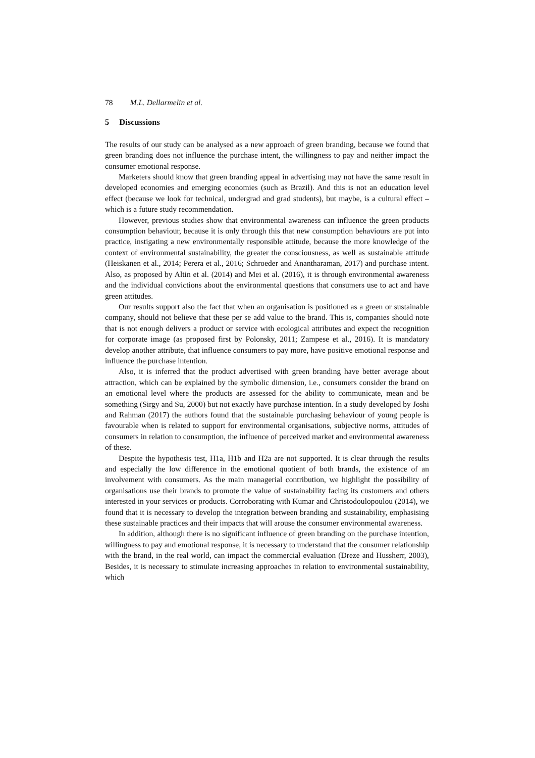78 M.L. Dellarmelin et al.
5 Discussions
The results of our study can be analysed as a new approach of green branding, because we found that green branding does not influence the purchase intent, the willingness to pay and neither impact the consumer emotional response.
Marketers should know that green branding appeal in advertising may not have the same result in developed economies and emerging economies (such as Brazil). And this is not an education level effect (because we look for technical, undergrad and grad students), but maybe, is a cultural effect – which is a future study recommendation.
However, previous studies show that environmental awareness can influence the green products consumption behaviour, because it is only through this that new consumption behaviours are put into practice, instigating a new environmentally responsible attitude, because the more knowledge of the context of environmental sustainability, the greater the consciousness, as well as sustainable attitude (Heiskanen et al., 2014; Perera et al., 2016; Schroeder and Anantharaman, 2017) and purchase intent. Also, as proposed by Altin et al. (2014) and Mei et al. (2016), it is through environmental awareness and the individual convictions about the environmental questions that consumers use to act and have green attitudes.
Our results support also the fact that when an organisation is positioned as a green or sustainable company, should not believe that these per se add value to the brand. This is, companies should note that is not enough delivers a product or service with ecological attributes and expect the recognition for corporate image (as proposed first by Polonsky, 2011; Zampese et al., 2016). It is mandatory develop another attribute, that influence consumers to pay more, have positive emotional response and influence the purchase intention.
Also, it is inferred that the product advertised with green branding have better average about attraction, which can be explained by the symbolic dimension, i.e., consumers consider the brand on an emotional level where the products are assessed for the ability to communicate, mean and be something (Sirgy and Su, 2000) but not exactly have purchase intention. In a study developed by Joshi and Rahman (2017) the authors found that the sustainable purchasing behaviour of young people is favourable when is related to support for environmental organisations, subjective norms, attitudes of consumers in relation to consumption, the influence of perceived market and environmental awareness of these.
Despite the hypothesis test, H1a, H1b and H2a are not supported. It is clear through the results and especially the low difference in the emotional quotient of both brands, the existence of an involvement with consumers. As the main managerial contribution, we highlight the possibility of organisations use their brands to promote the value of sustainability facing its customers and others interested in your services or products. Corroborating with Kumar and Christodoulopoulou (2014), we found that it is necessary to develop the integration between branding and sustainability, emphasising these sustainable practices and their impacts that will arouse the consumer environmental awareness.
In addition, although there is no significant influence of green branding on the purchase intention, willingness to pay and emotional response, it is necessary to understand that the consumer relationship with the brand, in the real world, can impact the commercial evaluation (Dreze and Hussherr, 2003), Besides, it is necessary to stimulate increasing approaches in relation to environmental sustainability, which